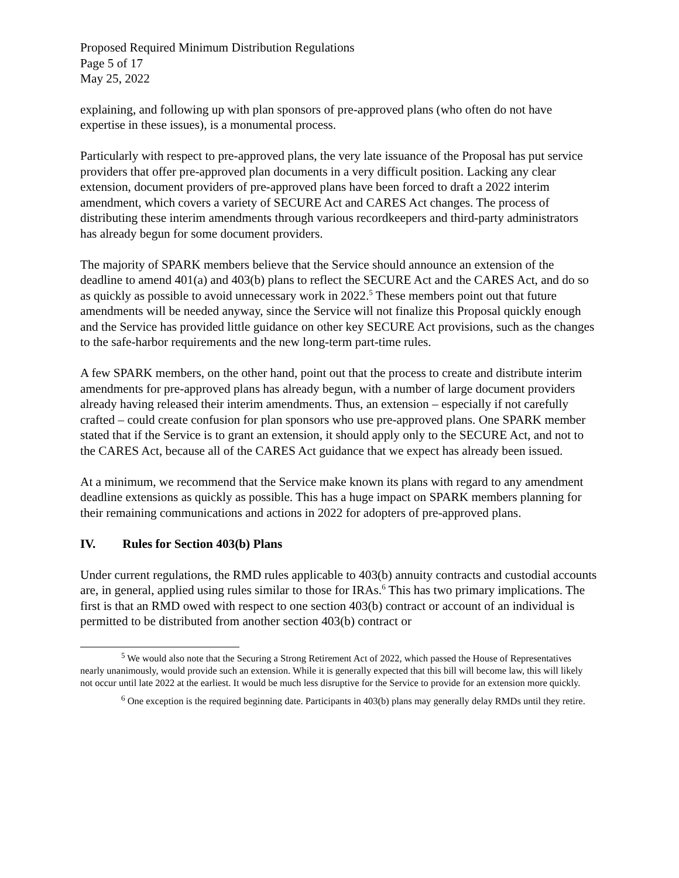Proposed Required Minimum Distribution Regulations
Page 5 of 17
May 25, 2022
explaining, and following up with plan sponsors of pre-approved plans (who often do not have expertise in these issues), is a monumental process.
Particularly with respect to pre-approved plans, the very late issuance of the Proposal has put service providers that offer pre-approved plan documents in a very difficult position. Lacking any clear extension, document providers of pre-approved plans have been forced to draft a 2022 interim amendment, which covers a variety of SECURE Act and CARES Act changes. The process of distributing these interim amendments through various recordkeepers and third-party administrators has already begun for some document providers.
The majority of SPARK members believe that the Service should announce an extension of the deadline to amend 401(a) and 403(b) plans to reflect the SECURE Act and the CARES Act, and do so as quickly as possible to avoid unnecessary work in 2022.<sup>5</sup> These members point out that future amendments will be needed anyway, since the Service will not finalize this Proposal quickly enough and the Service has provided little guidance on other key SECURE Act provisions, such as the changes to the safe-harbor requirements and the new long-term part-time rules.
A few SPARK members, on the other hand, point out that the process to create and distribute interim amendments for pre-approved plans has already begun, with a number of large document providers already having released their interim amendments. Thus, an extension – especially if not carefully crafted – could create confusion for plan sponsors who use pre-approved plans. One SPARK member stated that if the Service is to grant an extension, it should apply only to the SECURE Act, and not to the CARES Act, because all of the CARES Act guidance that we expect has already been issued.
At a minimum, we recommend that the Service make known its plans with regard to any amendment deadline extensions as quickly as possible. This has a huge impact on SPARK members planning for their remaining communications and actions in 2022 for adopters of pre-approved plans.
IV. Rules for Section 403(b) Plans
Under current regulations, the RMD rules applicable to 403(b) annuity contracts and custodial accounts are, in general, applied using rules similar to those for IRAs.<sup>6</sup> This has two primary implications. The first is that an RMD owed with respect to one section 403(b) contract or account of an individual is permitted to be distributed from another section 403(b) contract or
<sup>5</sup> We would also note that the Securing a Strong Retirement Act of 2022, which passed the House of Representatives nearly unanimously, would provide such an extension. While it is generally expected that this bill will become law, this will likely not occur until late 2022 at the earliest. It would be much less disruptive for the Service to provide for an extension more quickly.
<sup>6</sup> One exception is the required beginning date. Participants in 403(b) plans may generally delay RMDs until they retire.